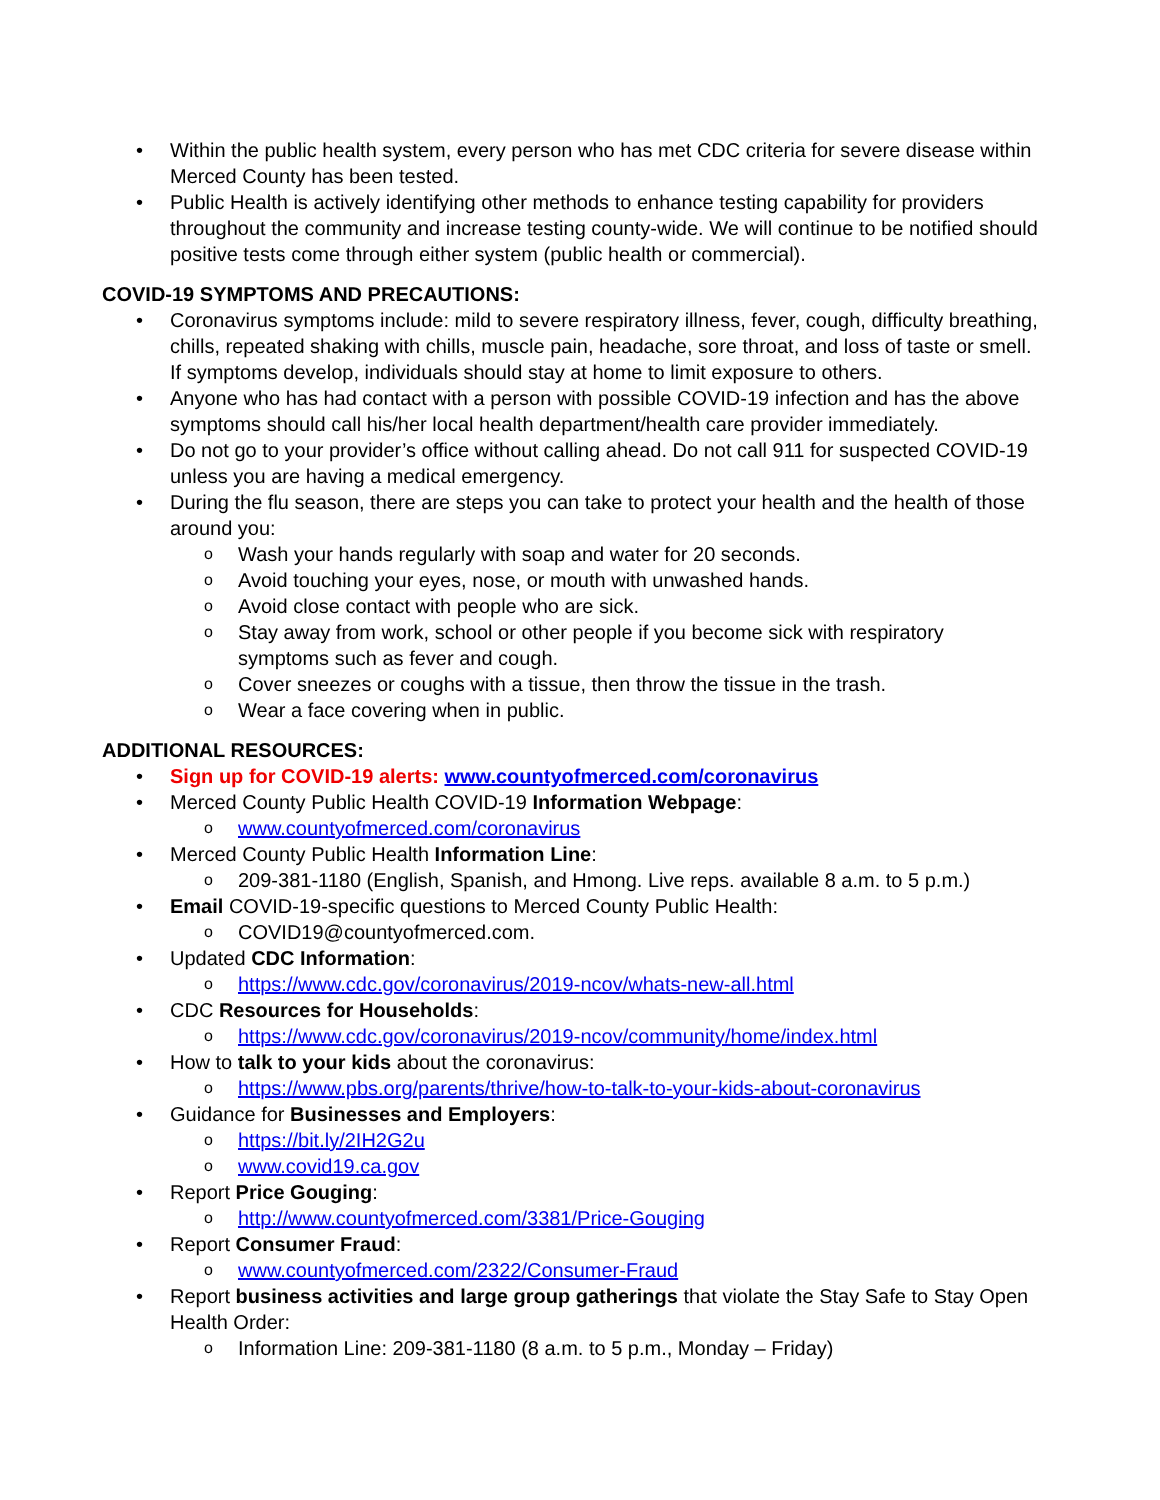• Within the public health system, every person who has met CDC criteria for severe disease within Merced County has been tested.
• Public Health is actively identifying other methods to enhance testing capability for providers throughout the community and increase testing county-wide. We will continue to be notified should positive tests come through either system (public health or commercial).
COVID-19 SYMPTOMS AND PRECAUTIONS:
• Coronavirus symptoms include: mild to severe respiratory illness, fever, cough, difficulty breathing, chills, repeated shaking with chills, muscle pain, headache, sore throat, and loss of taste or smell. If symptoms develop, individuals should stay at home to limit exposure to others.
• Anyone who has had contact with a person with possible COVID-19 infection and has the above symptoms should call his/her local health department/health care provider immediately.
• Do not go to your provider’s office without calling ahead. Do not call 911 for suspected COVID-19 unless you are having a medical emergency.
• During the flu season, there are steps you can take to protect your health and the health of those around you:
o Wash your hands regularly with soap and water for 20 seconds.
o Avoid touching your eyes, nose, or mouth with unwashed hands.
o Avoid close contact with people who are sick.
o Stay away from work, school or other people if you become sick with respiratory symptoms such as fever and cough.
o Cover sneezes or coughs with a tissue, then throw the tissue in the trash.
o Wear a face covering when in public.
ADDITIONAL RESOURCES:
• Sign up for COVID-19 alerts: www.countyofmerced.com/coronavirus
• Merced County Public Health COVID-19 Information Webpage:
o www.countyofmerced.com/coronavirus
• Merced County Public Health Information Line:
o 209-381-1180 (English, Spanish, and Hmong. Live reps. available 8 a.m. to 5 p.m.)
• Email COVID-19-specific questions to Merced County Public Health:
o COVID19@countyofmerced.com.
• Updated CDC Information:
o https://www.cdc.gov/coronavirus/2019-ncov/whats-new-all.html
• CDC Resources for Households:
o https://www.cdc.gov/coronavirus/2019-ncov/community/home/index.html
• How to talk to your kids about the coronavirus:
o https://www.pbs.org/parents/thrive/how-to-talk-to-your-kids-about-coronavirus
• Guidance for Businesses and Employers:
o https://bit.ly/2IH2G2u
o www.covid19.ca.gov
• Report Price Gouging:
o http://www.countyofmerced.com/3381/Price-Gouging
• Report Consumer Fraud:
o www.countyofmerced.com/2322/Consumer-Fraud
• Report business activities and large group gatherings that violate the Stay Safe to Stay Open Health Order:
o Information Line: 209-381-1180 (8 a.m. to 5 p.m., Monday – Friday)